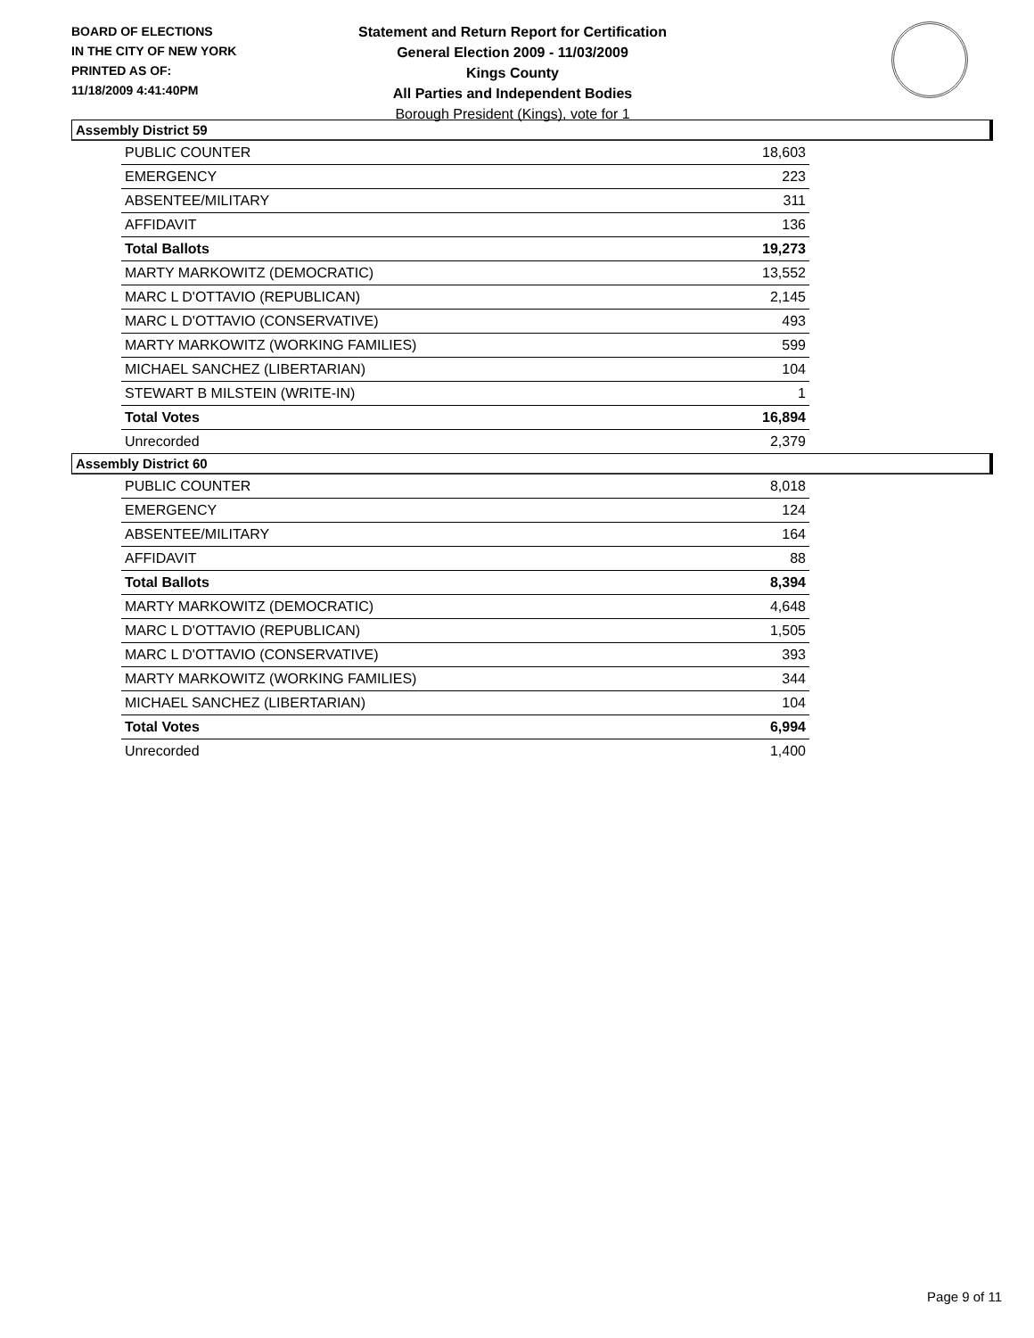BOARD OF ELECTIONS
IN THE CITY OF NEW YORK
PRINTED AS OF:
11/18/2009 4:41:40PM
Statement and Return Report for Certification
General Election 2009 - 11/03/2009
Kings County
All Parties and Independent Bodies
Borough President (Kings), vote for 1
Assembly District 59
| PUBLIC COUNTER | 18,603 |
| EMERGENCY | 223 |
| ABSENTEE/MILITARY | 311 |
| AFFIDAVIT | 136 |
| Total Ballots | 19,273 |
| MARTY MARKOWITZ (DEMOCRATIC) | 13,552 |
| MARC L D'OTTAVIO (REPUBLICAN) | 2,145 |
| MARC L D'OTTAVIO (CONSERVATIVE) | 493 |
| MARTY MARKOWITZ (WORKING FAMILIES) | 599 |
| MICHAEL SANCHEZ (LIBERTARIAN) | 104 |
| STEWART B MILSTEIN (WRITE-IN) | 1 |
| Total Votes | 16,894 |
| Unrecorded | 2,379 |
Assembly District 60
| PUBLIC COUNTER | 8,018 |
| EMERGENCY | 124 |
| ABSENTEE/MILITARY | 164 |
| AFFIDAVIT | 88 |
| Total Ballots | 8,394 |
| MARTY MARKOWITZ (DEMOCRATIC) | 4,648 |
| MARC L D'OTTAVIO (REPUBLICAN) | 1,505 |
| MARC L D'OTTAVIO (CONSERVATIVE) | 393 |
| MARTY MARKOWITZ (WORKING FAMILIES) | 344 |
| MICHAEL SANCHEZ (LIBERTARIAN) | 104 |
| Total Votes | 6,994 |
| Unrecorded | 1,400 |
Page 9 of 11